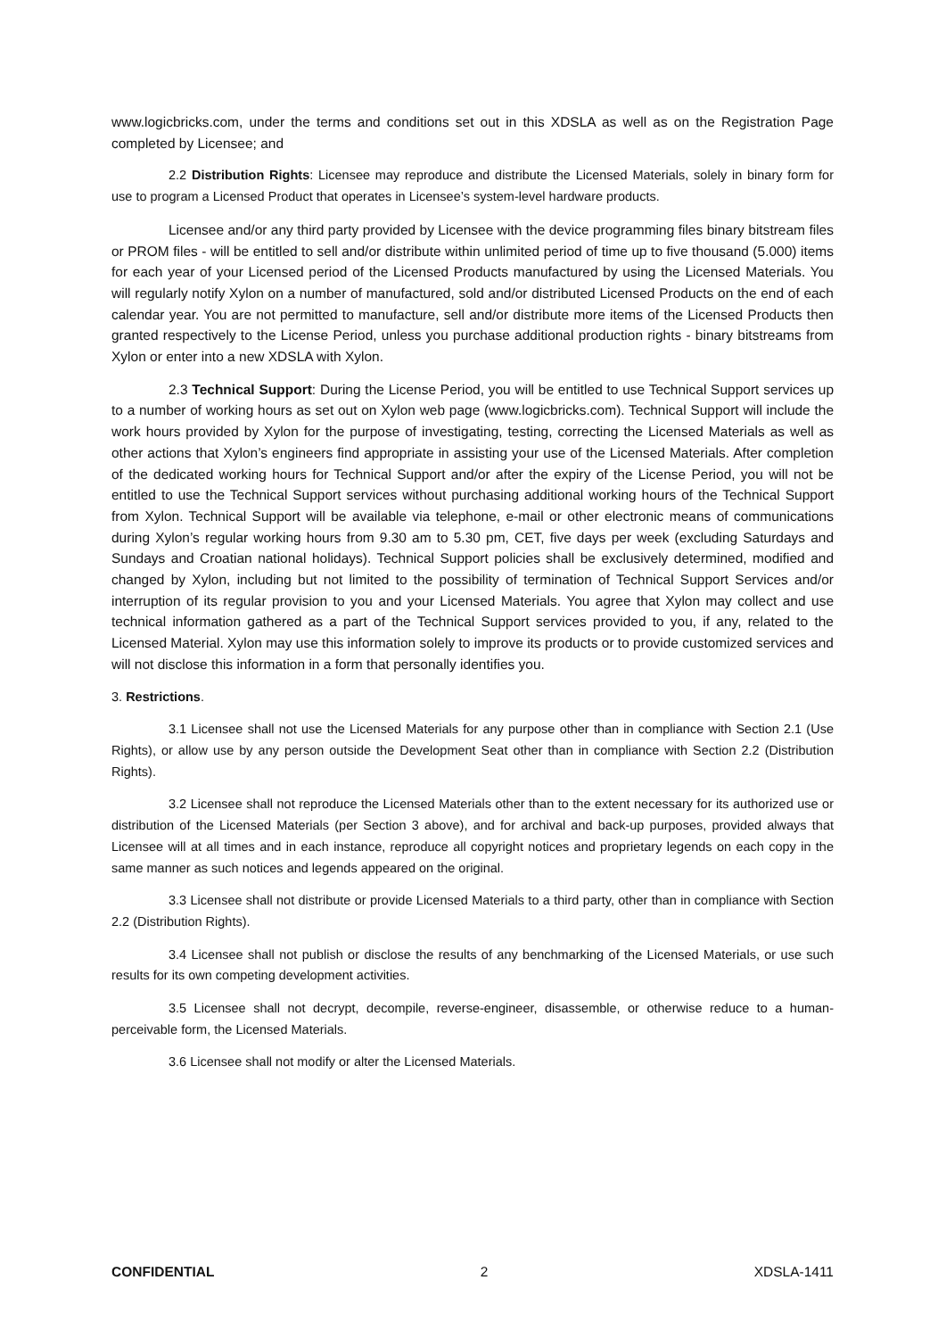www.logicbricks.com, under the terms and conditions set out in this XDSLA as well as on the Registration Page completed by Licensee; and
2.2 Distribution Rights: Licensee may reproduce and distribute the Licensed Materials, solely in binary form for use to program a Licensed Product that operates in Licensee’s system-level hardware products.
Licensee and/or any third party provided by Licensee with the device programming files binary bitstream files or PROM files - will be entitled to sell and/or distribute within unlimited period of time up to five thousand (5.000) items for each year of your Licensed period of the Licensed Products manufactured by using the Licensed Materials. You will regularly notify Xylon on a number of manufactured, sold and/or distributed Licensed Products on the end of each calendar year. You are not permitted to manufacture, sell and/or distribute more items of the Licensed Products then granted respectively to the License Period, unless you purchase additional production rights - binary bitstreams from Xylon or enter into a new XDSLA with Xylon.
2.3 Technical Support: During the License Period, you will be entitled to use Technical Support services up to a number of working hours as set out on Xylon web page (www.logicbricks.com). Technical Support will include the work hours provided by Xylon for the purpose of investigating, testing, correcting the Licensed Materials as well as other actions that Xylon’s engineers find appropriate in assisting your use of the Licensed Materials. After completion of the dedicated working hours for Technical Support and/or after the expiry of the License Period, you will not be entitled to use the Technical Support services without purchasing additional working hours of the Technical Support from Xylon. Technical Support will be available via telephone, e-mail or other electronic means of communications during Xylon’s regular working hours from 9.30 am to 5.30 pm, CET, five days per week (excluding Saturdays and Sundays and Croatian national holidays). Technical Support policies shall be exclusively determined, modified and changed by Xylon, including but not limited to the possibility of termination of Technical Support Services and/or interruption of its regular provision to you and your Licensed Materials. You agree that Xylon may collect and use technical information gathered as a part of the Technical Support services provided to you, if any, related to the Licensed Material. Xylon may use this information solely to improve its products or to provide customized services and will not disclose this information in a form that personally identifies you.
3. Restrictions.
3.1 Licensee shall not use the Licensed Materials for any purpose other than in compliance with Section 2.1 (Use Rights), or allow use by any person outside the Development Seat other than in compliance with Section 2.2 (Distribution Rights).
3.2 Licensee shall not reproduce the Licensed Materials other than to the extent necessary for its authorized use or distribution of the Licensed Materials (per Section 3 above), and for archival and back-up purposes, provided always that Licensee will at all times and in each instance, reproduce all copyright notices and proprietary legends on each copy in the same manner as such notices and legends appeared on the original.
3.3 Licensee shall not distribute or provide Licensed Materials to a third party, other than in compliance with Section 2.2 (Distribution Rights).
3.4 Licensee shall not publish or disclose the results of any benchmarking of the Licensed Materials, or use such results for its own competing development activities.
3.5 Licensee shall not decrypt, decompile, reverse-engineer, disassemble, or otherwise reduce to a human-perceivable form, the Licensed Materials.
3.6 Licensee shall not modify or alter the Licensed Materials.
CONFIDENTIAL 2 XDSLA-1411